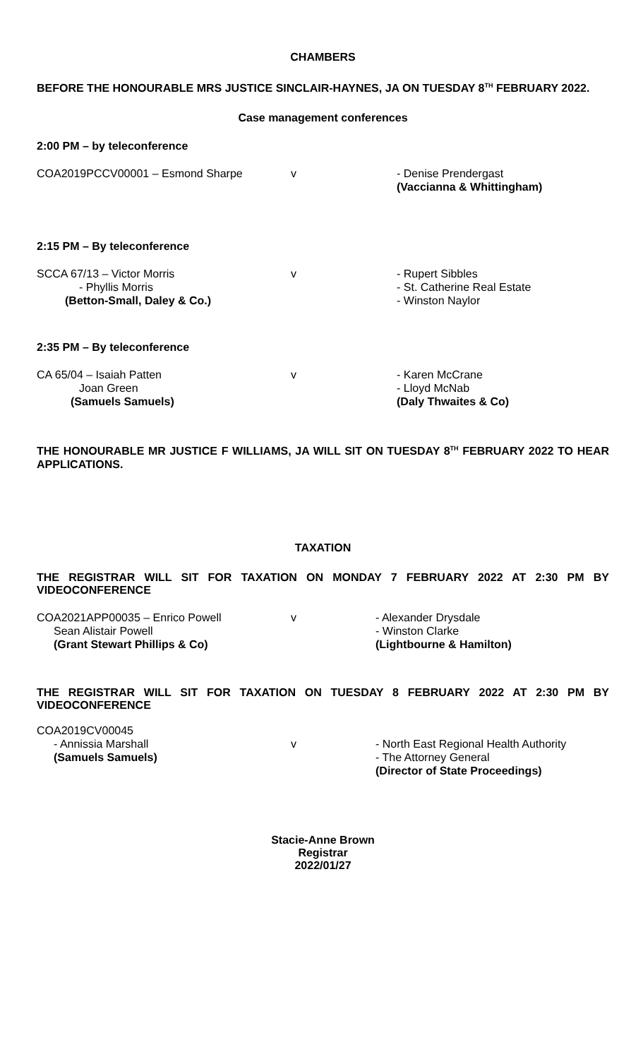CHAMBERS
BEFORE THE HONOURABLE MRS JUSTICE SINCLAIR-HAYNES, JA ON TUESDAY 8<sup>TH</sup> FEBRUARY 2022.
Case management conferences
2:00 PM – by teleconference
COA2019PCCV00001 – Esmond Sharpe v - Denise Prendergast
(Vaccianna & Whittingham)
2:15 PM – By teleconference
SCCA 67/13 – Victor Morris
- Phyllis Morris
(Betton-Small, Daley & Co.)
v - Rupert Sibbles
- St. Catherine Real Estate
- Winston Naylor
2:35 PM – By teleconference
CA 65/04 – Isaiah Patten
Joan Green
(Samuels Samuels)
v - Karen McCrane
- Lloyd McNab
(Daly Thwaites & Co)
THE HONOURABLE MR JUSTICE F WILLIAMS, JA WILL SIT ON TUESDAY 8<sup>TH</sup> FEBRUARY 2022 TO HEAR APPLICATIONS.
TAXATION
THE REGISTRAR WILL SIT FOR TAXATION ON MONDAY 7 FEBRUARY 2022 AT 2:30 PM BY VIDEOCONFERENCE
COA2021APP00035 – Enrico Powell
Sean Alistair Powell
(Grant Stewart Phillips & Co)
v - Alexander Drysdale
- Winston Clarke
(Lightbourne & Hamilton)
THE REGISTRAR WILL SIT FOR TAXATION ON TUESDAY 8 FEBRUARY 2022 AT 2:30 PM BY VIDEOCONFERENCE
COA2019CV00045
- Annissia Marshall
(Samuels Samuels)
v - North East Regional Health Authority
- The Attorney General
(Director of State Proceedings)
Stacie-Anne Brown
Registrar
2022/01/27